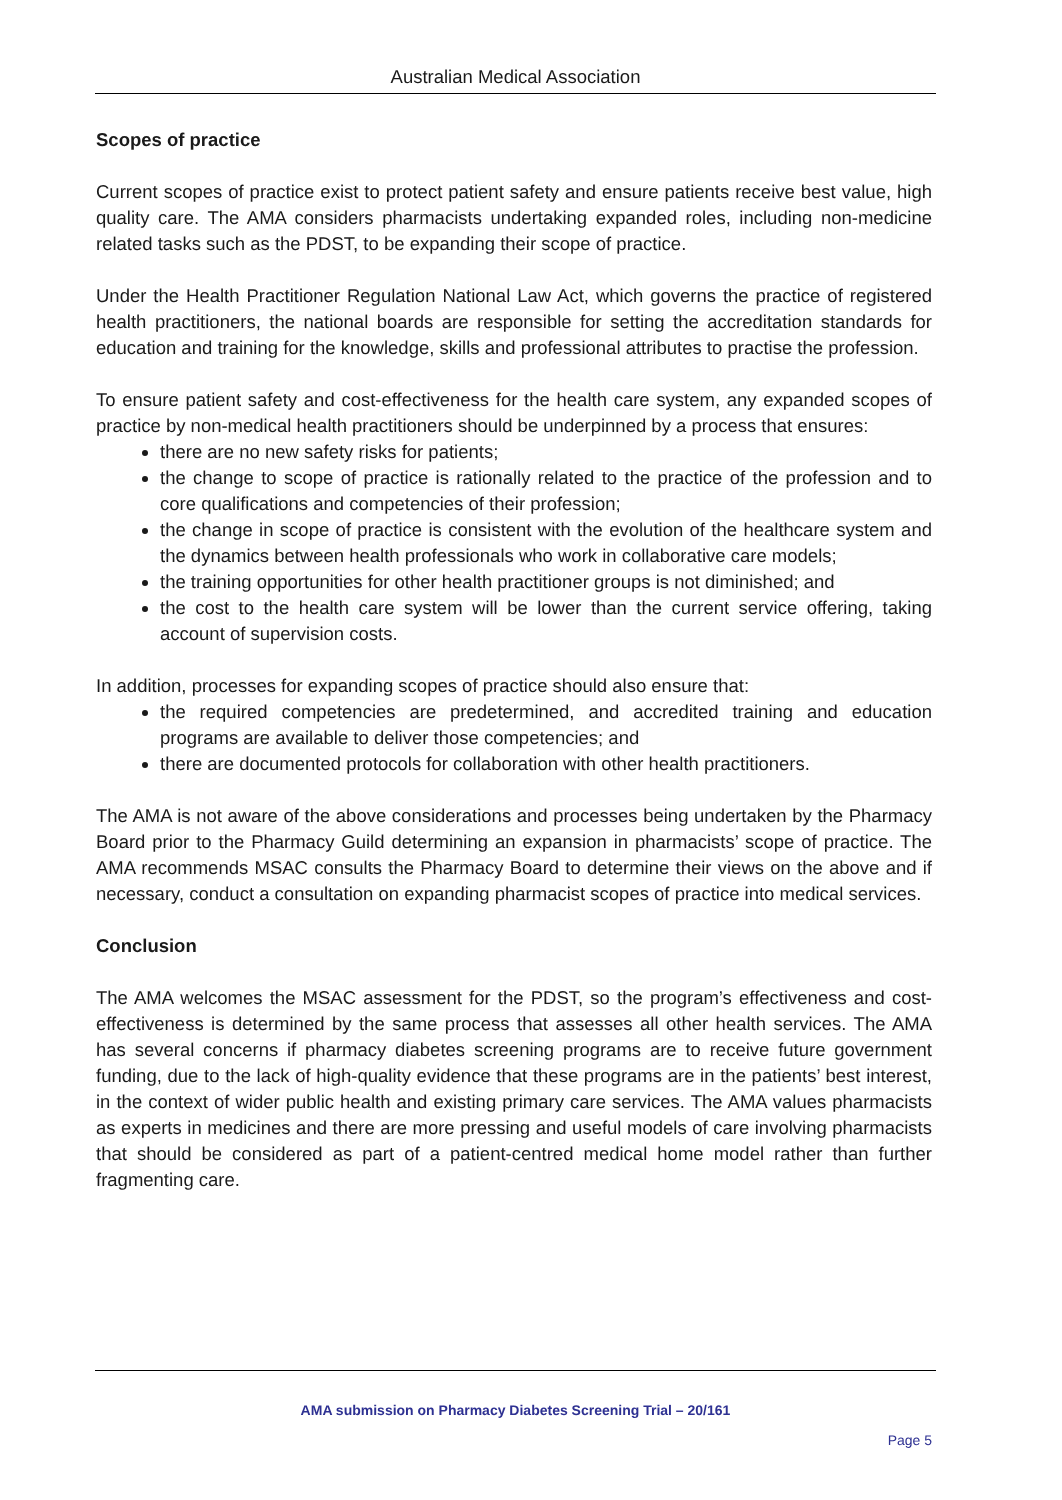Australian Medical Association
Scopes of practice
Current scopes of practice exist to protect patient safety and ensure patients receive best value, high quality care. The AMA considers pharmacists undertaking expanded roles, including non-medicine related tasks such as the PDST, to be expanding their scope of practice.
Under the Health Practitioner Regulation National Law Act, which governs the practice of registered health practitioners, the national boards are responsible for setting the accreditation standards for education and training for the knowledge, skills and professional attributes to practise the profession.
To ensure patient safety and cost-effectiveness for the health care system, any expanded scopes of practice by non-medical health practitioners should be underpinned by a process that ensures:
there are no new safety risks for patients;
the change to scope of practice is rationally related to the practice of the profession and to core qualifications and competencies of their profession;
the change in scope of practice is consistent with the evolution of the healthcare system and the dynamics between health professionals who work in collaborative care models;
the training opportunities for other health practitioner groups is not diminished; and
the cost to the health care system will be lower than the current service offering, taking account of supervision costs.
In addition, processes for expanding scopes of practice should also ensure that:
the required competencies are predetermined, and accredited training and education programs are available to deliver those competencies; and
there are documented protocols for collaboration with other health practitioners.
The AMA is not aware of the above considerations and processes being undertaken by the Pharmacy Board prior to the Pharmacy Guild determining an expansion in pharmacists’ scope of practice. The AMA recommends MSAC consults the Pharmacy Board to determine their views on the above and if necessary, conduct a consultation on expanding pharmacist scopes of practice into medical services.
Conclusion
The AMA welcomes the MSAC assessment for the PDST, so the program’s effectiveness and cost-effectiveness is determined by the same process that assesses all other health services. The AMA has several concerns if pharmacy diabetes screening programs are to receive future government funding, due to the lack of high-quality evidence that these programs are in the patients’ best interest, in the context of wider public health and existing primary care services. The AMA values pharmacists as experts in medicines and there are more pressing and useful models of care involving pharmacists that should be considered as part of a patient-centred medical home model rather than further fragmenting care.
AMA submission on Pharmacy Diabetes Screening Trial – 20/161
Page 5